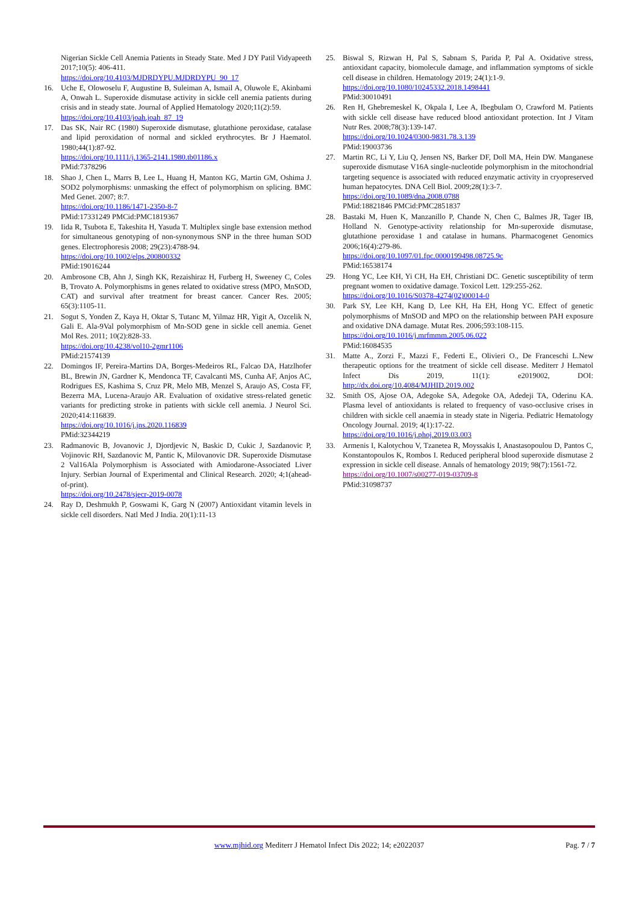Nigerian Sickle Cell Anemia Patients in Steady State. Med J DY Patil Vidyapeeth 2017;10(5): 406-411.
https://doi.org/10.4103/MJDRDYPU.MJDRDYPU_90_17
16. Uche E, Olowoselu F, Augustine B, Suleiman A, Ismail A, Oluwole E, Akinbami A, Onwah L. Superoxide dismutase activity in sickle cell anemia patients during crisis and in steady state. Journal of Applied Hematology 2020;11(2):59.
https://doi.org/10.4103/joah.joah_87_19
17. Das SK, Nair RC (1980) Superoxide dismutase, glutathione peroxidase, catalase and lipid peroxidation of normal and sickled erythrocytes. Br J Haematol. 1980;44(1):87-92.
https://doi.org/10.1111/j.1365-2141.1980.tb01186.x
PMid:7378296
18. Shao J, Chen L, Marrs B, Lee L, Huang H, Manton KG, Martin GM, Oshima J. SOD2 polymorphisms: unmasking the effect of polymorphism on splicing. BMC Med Genet. 2007; 8:7.
https://doi.org/10.1186/1471-2350-8-7
PMid:17331249 PMCid:PMC1819367
19. Iida R, Tsubota E, Takeshita H, Yasuda T. Multiplex single base extension method for simultaneous genotyping of non-synonymous SNP in the three human SOD genes. Electrophoresis 2008; 29(23):4788-94.
https://doi.org/10.1002/elps.200800332
PMid:19016244
20. Ambrosone CB, Ahn J, Singh KK, Rezaishiraz H, Furberg H, Sweeney C, Coles B, Trovato A. Polymorphisms in genes related to oxidative stress (MPO, MnSOD, CAT) and survival after treatment for breast cancer. Cancer Res. 2005; 65(3):1105-11.
21. Sogut S, Yonden Z, Kaya H, Oktar S, Tutanc M, Yilmaz HR, Yigit A, Ozcelik N, Gali E. Ala-9Val polymorphism of Mn-SOD gene in sickle cell anemia. Genet Mol Res. 2011; 10(2):828-33.
https://doi.org/10.4238/vol10-2gmr1106
PMid:21574139
22. Domingos IF, Pereira-Martins DA, Borges-Medeiros RL, Falcao DA, Hatzlhofer BL, Brewin JN, Gardner K, Mendonca TF, Cavalcanti MS, Cunha AF, Anjos AC, Rodrigues ES, Kashima S, Cruz PR, Melo MB, Menzel S, Araujo AS, Costa FF, Bezerra MA, Lucena-Araujo AR. Evaluation of oxidative stress-related genetic variants for predicting stroke in patients with sickle cell anemia. J Neurol Sci. 2020;414:116839.
https://doi.org/10.1016/j.jns.2020.116839
PMid:32344219
23. Radmanovic B, Jovanovic J, Djordjevic N, Baskic D, Cukic J, Sazdanovic P, Vojinovic RH, Sazdanovic M, Pantic K, Milovanovic DR. Superoxide Dismutase 2 Val16Ala Polymorphism is Associated with Amiodarone-Associated Liver Injury. Serbian Journal of Experimental and Clinical Research. 2020; 4;1(ahead-of-print).
https://doi.org/10.2478/sjecr-2019-0078
24. Ray D, Deshmukh P, Goswami K, Garg N (2007) Antioxidant vitamin levels in sickle cell disorders. Natl Med J India. 20(1):11-13
25. Biswal S, Rizwan H, Pal S, Sabnam S, Parida P, Pal A. Oxidative stress, antioxidant capacity, biomolecule damage, and inflammation symptoms of sickle cell disease in children. Hematology 2019; 24(1):1-9.
https://doi.org/10.1080/10245332.2018.1498441
PMid:30010491
26. Ren H, Ghebremeskel K, Okpala I, Lee A, Ibegbulam O, Crawford M. Patients with sickle cell disease have reduced blood antioxidant protection. Int J Vitam Nutr Res. 2008;78(3):139-147.
https://doi.org/10.1024/0300-9831.78.3.139
PMid:19003736
27. Martin RC, Li Y, Liu Q, Jensen NS, Barker DF, Doll MA, Hein DW. Manganese superoxide dismutase V16A single-nucleotide polymorphism in the mitochondrial targeting sequence is associated with reduced enzymatic activity in cryopreserved human hepatocytes. DNA Cell Biol. 2009;28(1):3-7.
https://doi.org/10.1089/dna.2008.0788
PMid:18821846 PMCid:PMC2851837
28. Bastaki M, Huen K, Manzanillo P, Chande N, Chen C, Balmes JR, Tager IB, Holland N. Genotype-activity relationship for Mn-superoxide dismutase, glutathione peroxidase 1 and catalase in humans. Pharmacogenet Genomics 2006;16(4):279-86.
https://doi.org/10.1097/01.fpc.0000199498.08725.9c
PMid:16538174
29. Hong YC, Lee KH, Yi CH, Ha EH, Christiani DC. Genetic susceptibility of term pregnant women to oxidative damage. Toxicol Lett. 129:255-262.
https://doi.org/10.1016/S0378-4274(02)00014-0
30. Park SY, Lee KH, Kang D, Lee KH, Ha EH, Hong YC. Effect of genetic polymorphisms of MnSOD and MPO on the relationship between PAH exposure and oxidative DNA damage. Mutat Res. 2006;593:108-115.
https://doi.org/10.1016/j.mrfmmm.2005.06.022
PMid:16084535
31. Matte A., Zorzi F., Mazzi F., Federti E., Olivieri O., De Franceschi L.New therapeutic options for the treatment of sickle cell disease. Mediterr J Hematol Infect Dis 2019, 11(1): e2019002, DOI: http://dx.doi.org/10.4084/MJHID.2019.002
32. Smith OS, Ajose OA, Adegoke SA, Adegoke OA, Adedeji TA, Oderinu KA. Plasma level of antioxidants is related to frequency of vaso-occlusive crises in children with sickle cell anaemia in steady state in Nigeria. Pediatric Hematology Oncology Journal. 2019; 4(1):17-22.
https://doi.org/10.1016/j.phoj.2019.03.003
33. Armenis I, Kalotychou V, Tzanetea R, Moyssakis I, Anastasopoulou D, Pantos C, Konstantopoulos K, Rombos I. Reduced peripheral blood superoxide dismutase 2 expression in sickle cell disease. Annals of hematology 2019; 98(7):1561-72.
https://doi.org/10.1007/s00277-019-03709-8
PMid:31098737
www.mjhid.org Mediterr J Hematol Infect Dis 2022; 14; e2022037
Pag. 7 / 7